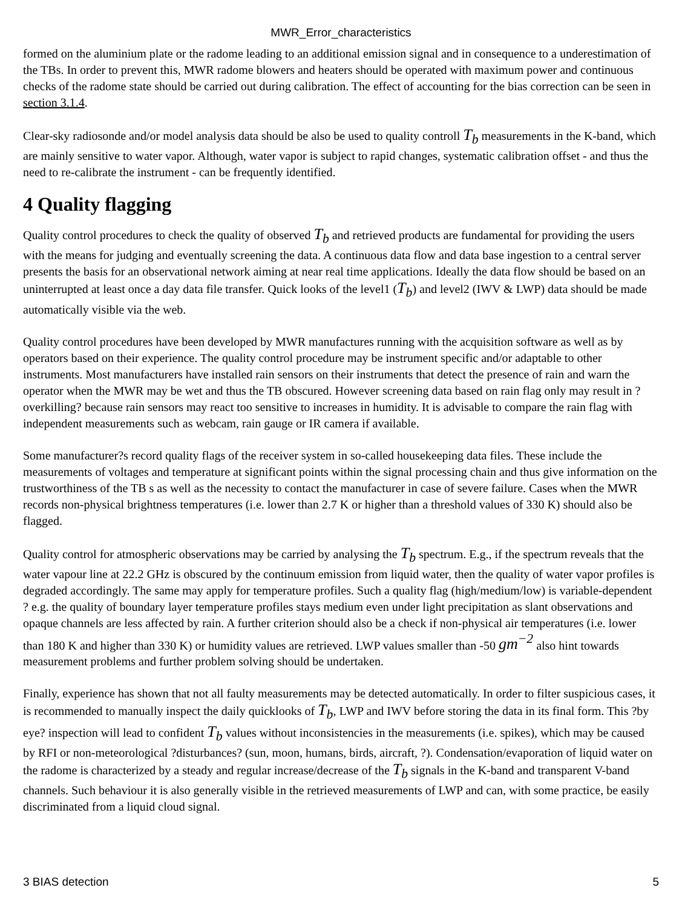MWR_Error_characteristics
formed on the aluminium plate or the radome leading to an additional emission signal and in consequence to a underestimation of the TBs. In order to prevent this, MWR radome blowers and heaters should be operated with maximum power and continuous checks of the radome state should be carried out during calibration. The effect of accounting for the bias correction can be seen in section 3.1.4.
Clear-sky radiosonde and/or model analysis data should be also be used to quality controll T<sub>b</sub> measurements in the K-band, which are mainly sensitive to water vapor. Although, water vapor is subject to rapid changes, systematic calibration offset - and thus the need to re-calibrate the instrument - can be frequently identified.
4 Quality flagging
Quality control procedures to check the quality of observed T<sub>b</sub> and retrieved products are fundamental for providing the users with the means for judging and eventually screening the data. A continuous data flow and data base ingestion to a central server presents the basis for an observational network aiming at near real time applications. Ideally the data flow should be based on an uninterrupted at least once a day data file transfer. Quick looks of the level1 (T<sub>b</sub>) and level2 (IWV & LWP) data should be made automatically visible via the web.
Quality control procedures have been developed by MWR manufactures running with the acquisition software as well as by operators based on their experience. The quality control procedure may be instrument specific and/or adaptable to other instruments. Most manufacturers have installed rain sensors on their instruments that detect the presence of rain and warn the operator when the MWR may be wet and thus the TB obscured. However screening data based on rain flag only may result in ?overkilling? because rain sensors may react too sensitive to increases in humidity. It is advisable to compare the rain flag with independent measurements such as webcam, rain gauge or IR camera if available.
Some manufacturer?s record quality flags of the receiver system in so-called housekeeping data files. These include the measurements of voltages and temperature at significant points within the signal processing chain and thus give information on the trustworthiness of the TB s as well as the necessity to contact the manufacturer in case of severe failure. Cases when the MWR records non-physical brightness temperatures (i.e. lower than 2.7 K or higher than a threshold values of 330 K) should also be flagged.
Quality control for atmospheric observations may be carried by analysing the T<sub>b</sub> spectrum. E.g., if the spectrum reveals that the water vapour line at 22.2 GHz is obscured by the continuum emission from liquid water, then the quality of water vapor profiles is degraded accordingly. The same may apply for temperature profiles. Such a quality flag (high/medium/low) is variable-dependent ? e.g. the quality of boundary layer temperature profiles stays medium even under light precipitation as slant observations and opaque channels are less affected by rain. A further criterion should also be a check if non-physical air temperatures (i.e. lower than 180 K and higher than 330 K) or humidity values are retrieved. LWP values smaller than -50 gm<sup>−2</sup> also hint towards measurement problems and further problem solving should be undertaken.
Finally, experience has shown that not all faulty measurements may be detected automatically. In order to filter suspicious cases, it is recommended to manually inspect the daily quicklooks of T<sub>b</sub>, LWP and IWV before storing the data in its final form. This ?by eye? inspection will lead to confident T<sub>b</sub> values without inconsistencies in the measurements (i.e. spikes), which may be caused by RFI or non-meteorological ?disturbances? (sun, moon, humans, birds, aircraft, ?). Condensation/evaporation of liquid water on the radome is characterized by a steady and regular increase/decrease of the T<sub>b</sub> signals in the K-band and transparent V-band channels. Such behaviour it is also generally visible in the retrieved measurements of LWP and can, with some practice, be easily discriminated from a liquid cloud signal.
3 BIAS detection 5